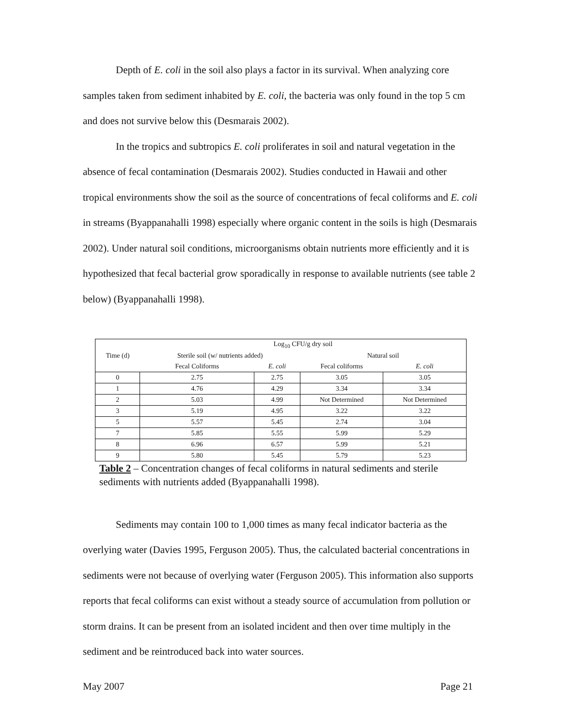Depth of E. coli in the soil also plays a factor in its survival. When analyzing core samples taken from sediment inhabited by E. coli, the bacteria was only found in the top 5 cm and does not survive below this (Desmarais 2002).
In the tropics and subtropics E. coli proliferates in soil and natural vegetation in the absence of fecal contamination (Desmarais 2002). Studies conducted in Hawaii and other tropical environments show the soil as the source of concentrations of fecal coliforms and E. coli in streams (Byappanahalli 1998) especially where organic content in the soils is high (Desmarais 2002). Under natural soil conditions, microorganisms obtain nutrients more efficiently and it is hypothesized that fecal bacterial grow sporadically in response to available nutrients (see table 2 below) (Byappanahalli 1998).
| | Log<sub>10</sub> CFU/g dry soil | | | |
| Time (d) | Sterile soil (w/ nutrients added) | | Natural soil | |
| | Fecal Coliforms | E. coli | Fecal coliforms | E. coli |
| 0 | 2.75 | 2.75 | 3.05 | 3.05 |
| 1 | 4.76 | 4.29 | 3.34 | 3.34 |
| 2 | 5.03 | 4.99 | Not Determined | Not Determined |
| 3 | 5.19 | 4.95 | 3.22 | 3.22 |
| 5 | 5.57 | 5.45 | 2.74 | 3.04 |
| 7 | 5.85 | 5.55 | 5.99 | 5.29 |
| 8 | 6.96 | 6.57 | 5.99 | 5.21 |
| 9 | 5.80 | 5.45 | 5.79 | 5.23 |
Table 2 – Concentration changes of fecal coliforms in natural sediments and sterile sediments with nutrients added (Byappanahalli 1998).
Sediments may contain 100 to 1,000 times as many fecal indicator bacteria as the overlying water (Davies 1995, Ferguson 2005). Thus, the calculated bacterial concentrations in sediments were not because of overlying water (Ferguson 2005). This information also supports reports that fecal coliforms can exist without a steady source of accumulation from pollution or storm drains. It can be present from an isolated incident and then over time multiply in the sediment and be reintroduced back into water sources.
May 2007 Page 21